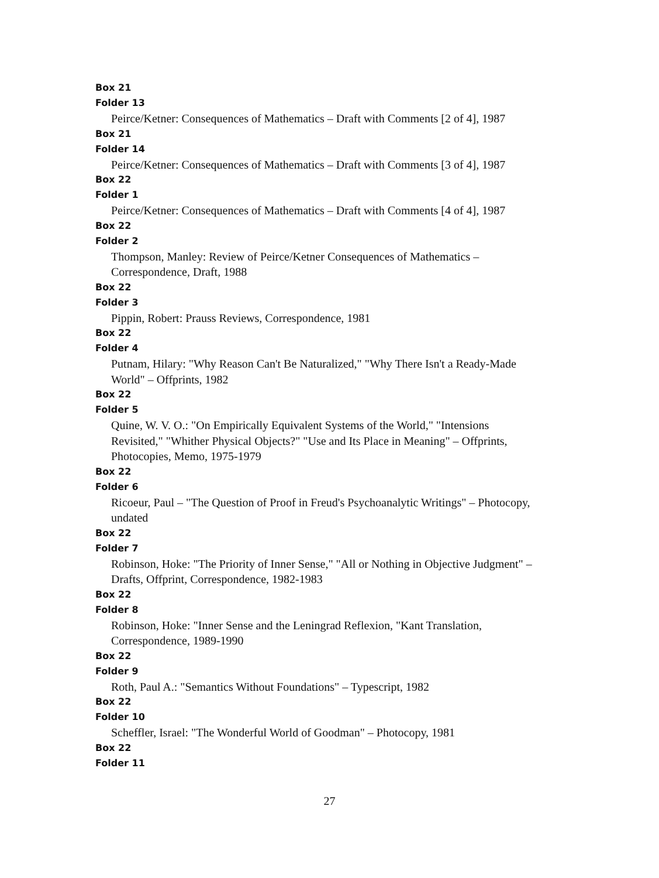Box 21
Folder 13
Peirce/Ketner: Consequences of Mathematics – Draft with Comments [2 of 4], 1987
Box 21
Folder 14
Peirce/Ketner: Consequences of Mathematics – Draft with Comments [3 of 4], 1987
Box 22
Folder 1
Peirce/Ketner: Consequences of Mathematics – Draft with Comments [4 of 4], 1987
Box 22
Folder 2
Thompson, Manley: Review of Peirce/Ketner Consequences of Mathematics –
Correspondence, Draft, 1988
Box 22
Folder 3
Pippin, Robert: Prauss Reviews, Correspondence, 1981
Box 22
Folder 4
Putnam, Hilary: "Why Reason Can't Be Naturalized," "Why There Isn't a Ready-Made
World" – Offprints, 1982
Box 22
Folder 5
Quine, W. V. O.: "On Empirically Equivalent Systems of the World," "Intensions
Revisited," "Whither Physical Objects?" "Use and Its Place in Meaning" – Offprints,
Photocopies, Memo, 1975-1979
Box 22
Folder 6
Ricoeur, Paul – "The Question of Proof in Freud's Psychoanalytic Writings" – Photocopy,
undated
Box 22
Folder 7
Robinson, Hoke: "The Priority of Inner Sense," "All or Nothing in Objective Judgment" –
Drafts, Offprint, Correspondence, 1982-1983
Box 22
Folder 8
Robinson, Hoke: "Inner Sense and the Leningrad Reflexion, "Kant Translation,
Correspondence, 1989-1990
Box 22
Folder 9
Roth, Paul A.: "Semantics Without Foundations" – Typescript, 1982
Box 22
Folder 10
Scheffler, Israel: "The Wonderful World of Goodman" – Photocopy, 1981
Box 22
Folder 11
27